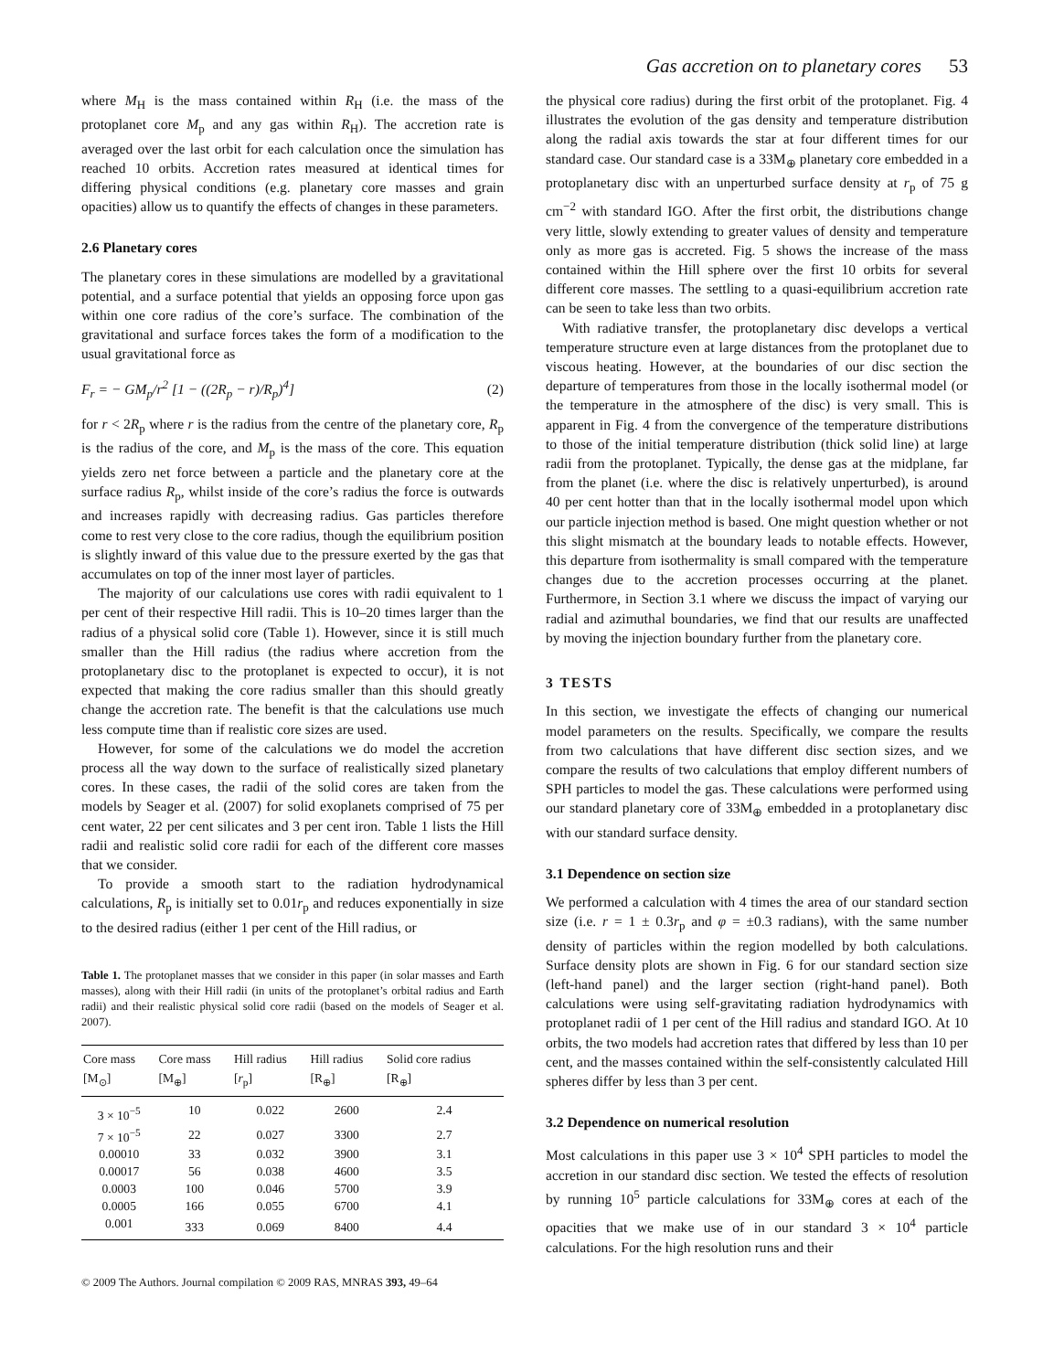Gas accretion on to planetary cores 53
where M<sub>H</sub> is the mass contained within R<sub>H</sub> (i.e. the mass of the protoplanet core M<sub>p</sub> and any gas within R<sub>H</sub>). The accretion rate is averaged over the last orbit for each calculation once the simulation has reached 10 orbits. Accretion rates measured at identical times for differing physical conditions (e.g. planetary core masses and grain opacities) allow us to quantify the effects of changes in these parameters.
2.6 Planetary cores
The planetary cores in these simulations are modelled by a gravitational potential, and a surface potential that yields an opposing force upon gas within one core radius of the core’s surface. The combination of the gravitational and surface forces takes the form of a modification to the usual gravitational force as
F<sub>r</sub> = − GM<sub>p</sub>/r<sup>2</sup> [1 − ((2R<sub>p</sub> − r)/R<sub>p</sub>)<sup>4</sup>] (2)
for r < 2R<sub>p</sub> where r is the radius from the centre of the planetary core, R<sub>p</sub> is the radius of the core, and M<sub>p</sub> is the mass of the core. This equation yields zero net force between a particle and the planetary core at the surface radius R<sub>p</sub>, whilst inside of the core’s radius the force is outwards and increases rapidly with decreasing radius. Gas particles therefore come to rest very close to the core radius, though the equilibrium position is slightly inward of this value due to the pressure exerted by the gas that accumulates on top of the inner most layer of particles.
The majority of our calculations use cores with radii equivalent to 1 per cent of their respective Hill radii. This is 10–20 times larger than the radius of a physical solid core (Table 1). However, since it is still much smaller than the Hill radius (the radius where accretion from the protoplanetary disc to the protoplanet is expected to occur), it is not expected that making the core radius smaller than this should greatly change the accretion rate. The benefit is that the calculations use much less compute time than if realistic core sizes are used.
However, for some of the calculations we do model the accretion process all the way down to the surface of realistically sized planetary cores. In these cases, the radii of the solid cores are taken from the models by Seager et al. (2007) for solid exoplanets comprised of 75 per cent water, 22 per cent silicates and 3 per cent iron. Table 1 lists the Hill radii and realistic solid core radii for each of the different core masses that we consider.
To provide a smooth start to the radiation hydrodynamical calculations, R<sub>p</sub> is initially set to 0.01r<sub>p</sub> and reduces exponentially in size to the desired radius (either 1 per cent of the Hill radius, or
Table 1. The protoplanet masses that we consider in this paper (in solar masses and Earth masses), along with their Hill radii (in units of the protoplanet’s orbital radius and Earth radii) and their realistic physical solid core radii (based on the models of Seager et al. 2007).
| Core mass [M<sub>⊙</sub>] | Core mass [M<sub>⊕</sub>] | Hill radius [ r<sub>p</sub>] | Hill radius [R<sub>⊕</sub>] | Solid core radius [R<sub>⊕</sub>] |
| --- | --- | --- | --- | --- |
| 3 × 10<sup>−5</sup> | 10 | 0.022 | 2600 | 2.4 |
| 7 × 10<sup>−5</sup> | 22 | 0.027 | 3300 | 2.7 |
| 0.00010 | 33 | 0.032 | 3900 | 3.1 |
| 0.00017 | 56 | 0.038 | 4600 | 3.5 |
| 0.0003 | 100 | 0.046 | 5700 | 3.9 |
| 0.0005 | 166 | 0.055 | 6700 | 4.1 |
| 0.001 | 333 | 0.069 | 8400 | 4.4 |
© 2009 The Authors. Journal compilation © 2009 RAS, MNRAS 393, 49–64
the physical core radius) during the first orbit of the protoplanet. Fig. 4 illustrates the evolution of the gas density and temperature distribution along the radial axis towards the star at four different times for our standard case. Our standard case is a 33M<sub>⊕</sub> planetary core embedded in a protoplanetary disc with an unperturbed surface density at r<sub>p</sub> of 75 g cm<sup>−2</sup> with standard IGO. After the first orbit, the distributions change very little, slowly extending to greater values of density and temperature only as more gas is accreted. Fig. 5 shows the increase of the mass contained within the Hill sphere over the first 10 orbits for several different core masses. The settling to a quasi-equilibrium accretion rate can be seen to take less than two orbits.
With radiative transfer, the protoplanetary disc develops a vertical temperature structure even at large distances from the protoplanet due to viscous heating. However, at the boundaries of our disc section the departure of temperatures from those in the locally isothermal model (or the temperature in the atmosphere of the disc) is very small. This is apparent in Fig. 4 from the convergence of the temperature distributions to those of the initial temperature distribution (thick solid line) at large radii from the protoplanet. Typically, the dense gas at the midplane, far from the planet (i.e. where the disc is relatively unperturbed), is around 40 per cent hotter than that in the locally isothermal model upon which our particle injection method is based. One might question whether or not this slight mismatch at the boundary leads to notable effects. However, this departure from isothermality is small compared with the temperature changes due to the accretion processes occurring at the planet. Furthermore, in Section 3.1 where we discuss the impact of varying our radial and azimuthal boundaries, we find that our results are unaffected by moving the injection boundary further from the planetary core.
3 TESTS
In this section, we investigate the effects of changing our numerical model parameters on the results. Specifically, we compare the results from two calculations that have different disc section sizes, and we compare the results of two calculations that employ different numbers of SPH particles to model the gas. These calculations were performed using our standard planetary core of 33M<sub>⊕</sub> embedded in a protoplanetary disc with our standard surface density.
3.1 Dependence on section size
We performed a calculation with 4 times the area of our standard section size (i.e. r = 1 ± 0.3r<sub>p</sub> and φ = ±0.3 radians), with the same number density of particles within the region modelled by both calculations. Surface density plots are shown in Fig. 6 for our standard section size (left-hand panel) and the larger section (right-hand panel). Both calculations were using self-gravitating radiation hydrodynamics with protoplanet radii of 1 per cent of the Hill radius and standard IGO. At 10 orbits, the two models had accretion rates that differed by less than 10 per cent, and the masses contained within the self-consistently calculated Hill spheres differ by less than 3 per cent.
3.2 Dependence on numerical resolution
Most calculations in this paper use 3 × 10<sup>4</sup> SPH particles to model the accretion in our standard disc section. We tested the effects of resolution by running 10<sup>5</sup> particle calculations for 33M<sub>⊕</sub> cores at each of the opacities that we make use of in our standard 3 × 10<sup>4</sup> particle calculations. For the high resolution runs and their